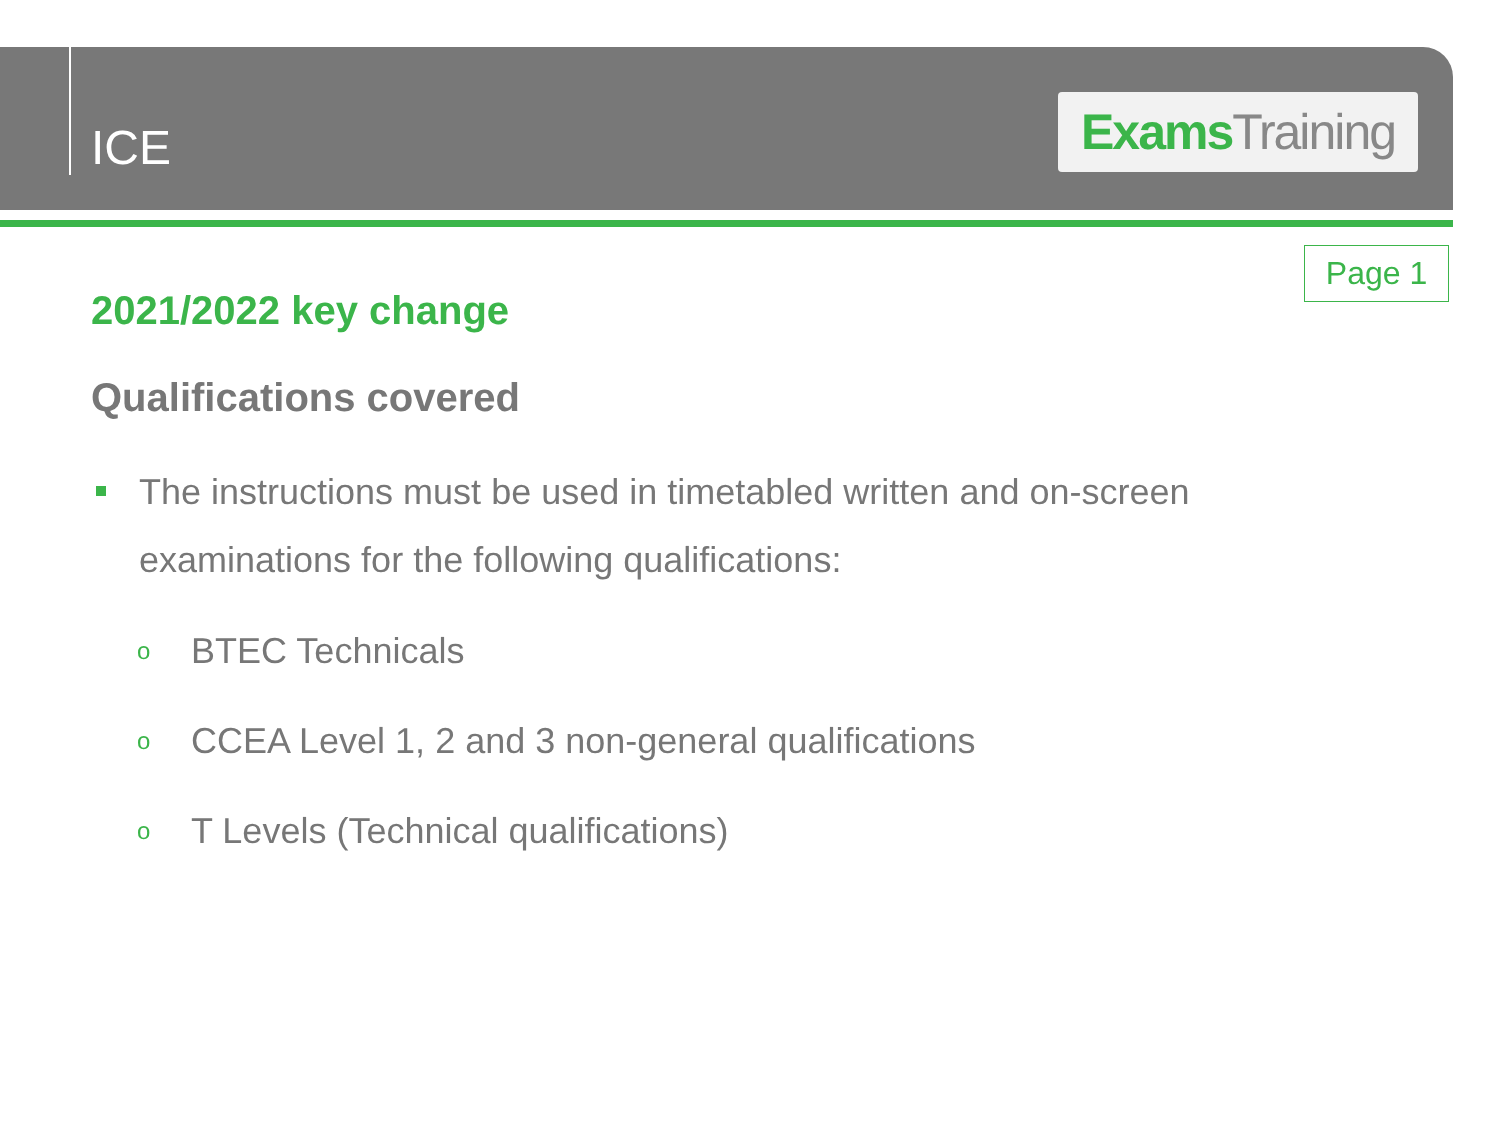ICE
Exams Training
Page 1
2021/2022 key change
Qualifications covered
The instructions must be used in timetabled written and on-screen examinations for the following qualifications:
o BTEC Technicals
o CCEA Level 1, 2 and 3 non-general qualifications
o T Levels (Technical qualifications)